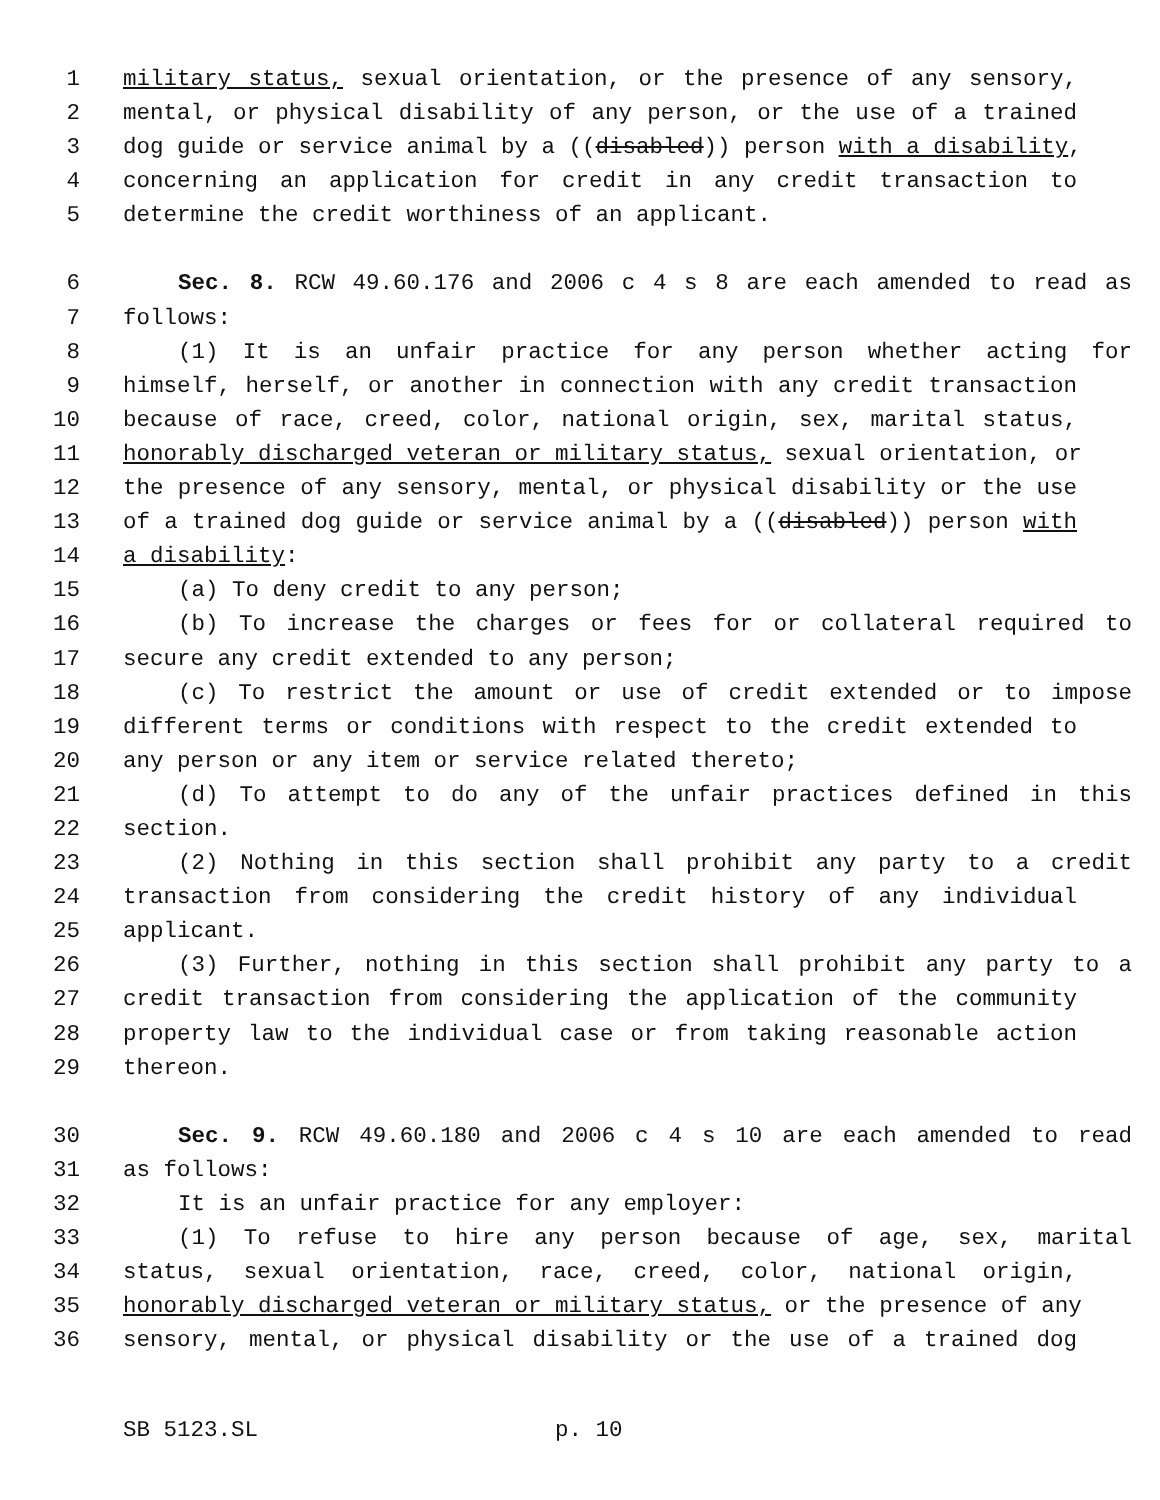1 military status, sexual orientation, or the presence of any sensory,
2 mental, or physical disability of any person, or the use of a trained
3 dog guide or service animal by a ((disabled)) person with a disability,
4 concerning an application for credit in any credit transaction to
5 determine the credit worthiness of an applicant.
6 Sec. 8. RCW 49.60.176 and 2006 c 4 s 8 are each amended to read as
7 follows:
8 (1) It is an unfair practice for any person whether acting for
9 himself, herself, or another in connection with any credit transaction
10 because of race, creed, color, national origin, sex, marital status,
11 honorably discharged veteran or military status, sexual orientation, or
12 the presence of any sensory, mental, or physical disability or the use
13 of a trained dog guide or service animal by a ((disabled)) person with
14 a disability:
15 (a) To deny credit to any person;
16 (b) To increase the charges or fees for or collateral required to
17 secure any credit extended to any person;
18 (c) To restrict the amount or use of credit extended or to impose
19 different terms or conditions with respect to the credit extended to
20 any person or any item or service related thereto;
21 (d) To attempt to do any of the unfair practices defined in this
22 section.
23 (2) Nothing in this section shall prohibit any party to a credit
24 transaction from considering the credit history of any individual
25 applicant.
26 (3) Further, nothing in this section shall prohibit any party to a
27 credit transaction from considering the application of the community
28 property law to the individual case or from taking reasonable action
29 thereon.
30 Sec. 9. RCW 49.60.180 and 2006 c 4 s 10 are each amended to read
31 as follows:
32 It is an unfair practice for any employer:
33 (1) To refuse to hire any person because of age, sex, marital
34 status, sexual orientation, race, creed, color, national origin,
35 honorably discharged veteran or military status, or the presence of any
36 sensory, mental, or physical disability or the use of a trained dog
SB 5123.SL p. 10